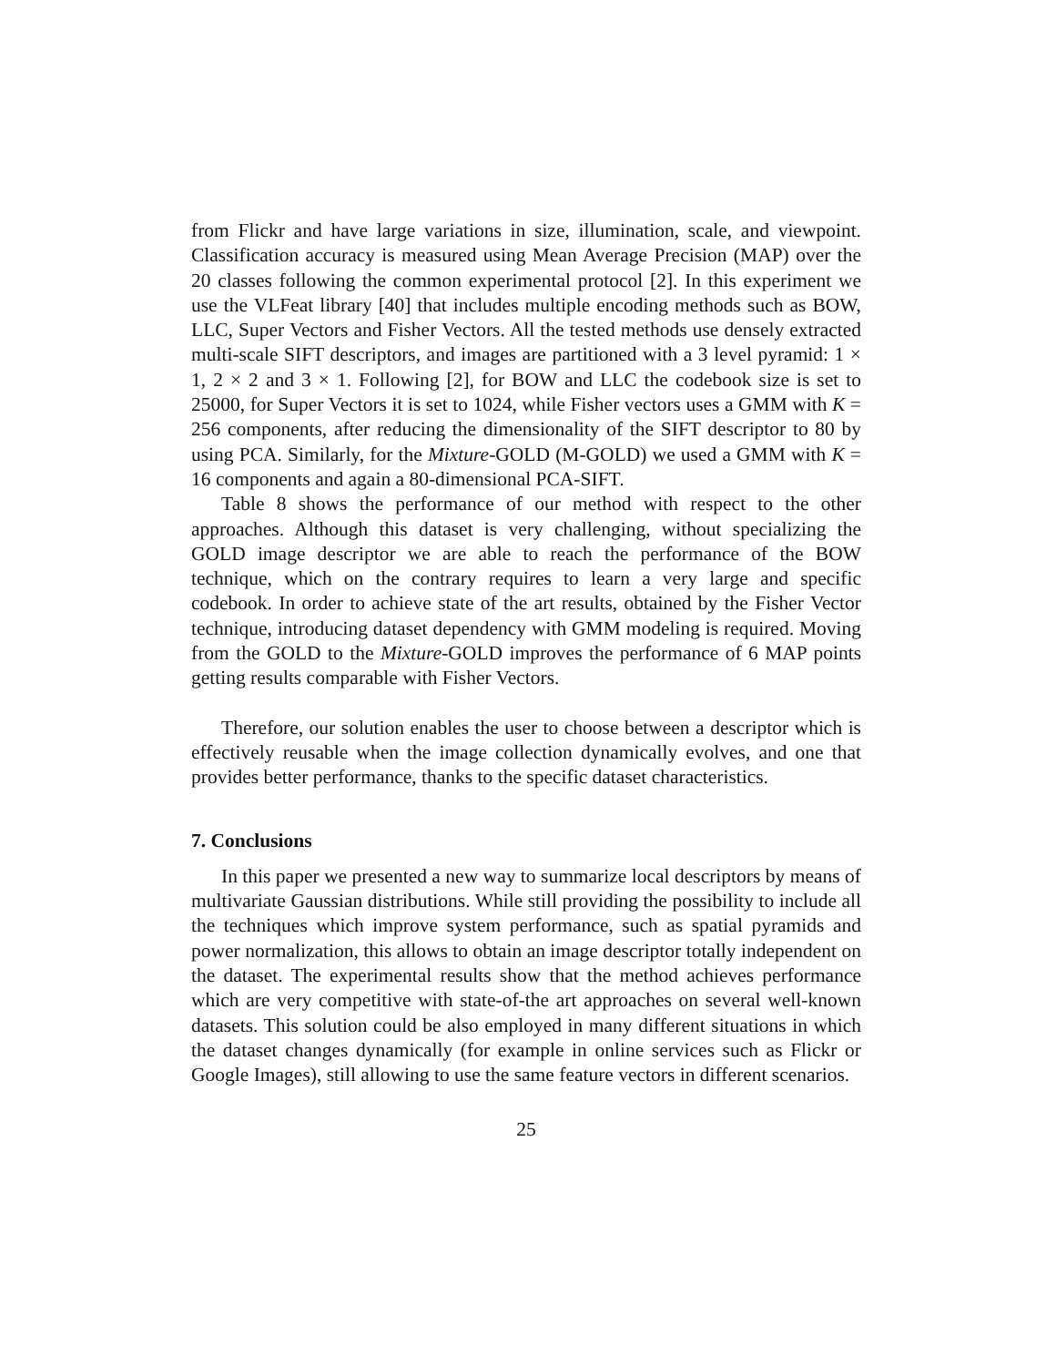from Flickr and have large variations in size, illumination, scale, and viewpoint. Classification accuracy is measured using Mean Average Precision (MAP) over the 20 classes following the common experimental protocol [2]. In this experiment we use the VLFeat library [40] that includes multiple encoding methods such as BOW, LLC, Super Vectors and Fisher Vectors. All the tested methods use densely extracted multi-scale SIFT descriptors, and images are partitioned with a 3 level pyramid: 1 × 1, 2 × 2 and 3 × 1. Following [2], for BOW and LLC the codebook size is set to 25000, for Super Vectors it is set to 1024, while Fisher vectors uses a GMM with K = 256 components, after reducing the dimensionality of the SIFT descriptor to 80 by using PCA. Similarly, for the Mixture-GOLD (M-GOLD) we used a GMM with K = 16 components and again a 80-dimensional PCA-SIFT.
Table 8 shows the performance of our method with respect to the other approaches. Although this dataset is very challenging, without specializing the GOLD image descriptor we are able to reach the performance of the BOW technique, which on the contrary requires to learn a very large and specific codebook. In order to achieve state of the art results, obtained by the Fisher Vector technique, introducing dataset dependency with GMM modeling is required. Moving from the GOLD to the Mixture-GOLD improves the performance of 6 MAP points getting results comparable with Fisher Vectors.
Therefore, our solution enables the user to choose between a descriptor which is effectively reusable when the image collection dynamically evolves, and one that provides better performance, thanks to the specific dataset characteristics.
7. Conclusions
In this paper we presented a new way to summarize local descriptors by means of multivariate Gaussian distributions. While still providing the possibility to include all the techniques which improve system performance, such as spatial pyramids and power normalization, this allows to obtain an image descriptor totally independent on the dataset. The experimental results show that the method achieves performance which are very competitive with state-of-the art approaches on several well-known datasets. This solution could be also employed in many different situations in which the dataset changes dynamically (for example in online services such as Flickr or Google Images), still allowing to use the same feature vectors in different scenarios.
25